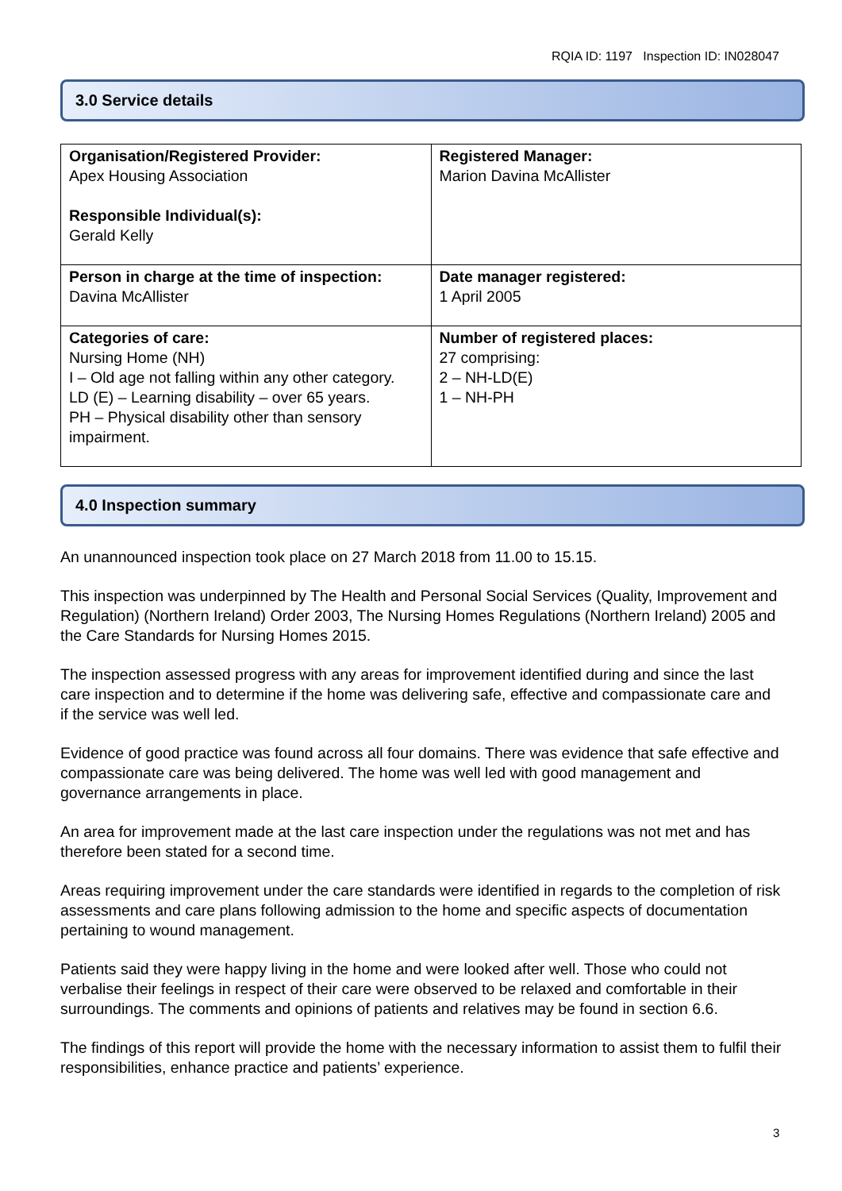RQIA ID: 1197 Inspection ID: IN028047
3.0 Service details
| Organisation/Registered Provider: Apex Housing Association Responsible Individual(s): Gerald Kelly | Registered Manager: Marion Davina McAllister |
| Person in charge at the time of inspection: Davina McAllister | Date manager registered: 1 April 2005 |
| Categories of care: Nursing Home (NH) I – Old age not falling within any other category. LD (E) – Learning disability – over 65 years. PH – Physical disability other than sensory impairment. | Number of registered places: 27 comprising: 2 – NH-LD(E) 1 – NH-PH |
4.0 Inspection summary
An unannounced inspection took place on 27 March 2018 from 11.00 to 15.15.
This inspection was underpinned by The Health and Personal Social Services (Quality, Improvement and Regulation) (Northern Ireland) Order 2003, The Nursing Homes Regulations (Northern Ireland) 2005 and the Care Standards for Nursing Homes 2015.
The inspection assessed progress with any areas for improvement identified during and since the last care inspection and to determine if the home was delivering safe, effective and compassionate care and if the service was well led.
Evidence of good practice was found across all four domains. There was evidence that safe effective and compassionate care was being delivered. The home was well led with good management and governance arrangements in place.
An area for improvement made at the last care inspection under the regulations was not met and has therefore been stated for a second time.
Areas requiring improvement under the care standards were identified in regards to the completion of risk assessments and care plans following admission to the home and specific aspects of documentation pertaining to wound management.
Patients said they were happy living in the home and were looked after well. Those who could not verbalise their feelings in respect of their care were observed to be relaxed and comfortable in their surroundings. The comments and opinions of patients and relatives may be found in section 6.6.
The findings of this report will provide the home with the necessary information to assist them to fulfil their responsibilities, enhance practice and patients’ experience.
3